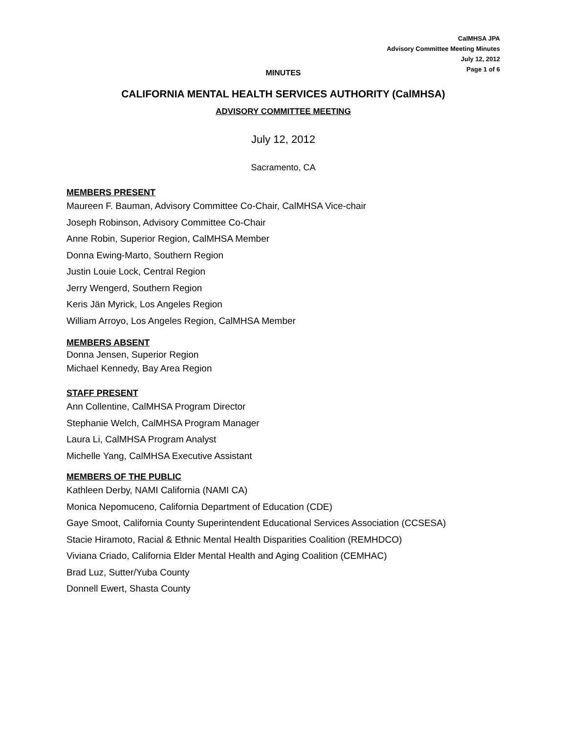CalMHSA JPA
Advisory Committee Meeting Minutes
July 12, 2012
Page 1 of 6
MINUTES
CALIFORNIA MENTAL HEALTH SERVICES AUTHORITY (CalMHSA)
ADVISORY COMMITTEE MEETING
July 12, 2012
Sacramento, CA
MEMBERS PRESENT
Maureen F. Bauman, Advisory Committee Co-Chair, CalMHSA Vice-chair
Joseph Robinson, Advisory Committee Co-Chair
Anne Robin, Superior Region, CalMHSA Member
Donna Ewing-Marto, Southern Region
Justin Louie Lock, Central Region
Jerry Wengerd, Southern Region
Keris Jän Myrick, Los Angeles Region
William Arroyo, Los Angeles Region, CalMHSA Member
MEMBERS ABSENT
Donna Jensen, Superior Region
Michael Kennedy, Bay Area Region
STAFF PRESENT
Ann Collentine, CalMHSA Program Director
Stephanie Welch, CalMHSA Program Manager
Laura Li, CalMHSA Program Analyst
Michelle Yang, CalMHSA Executive Assistant
MEMBERS OF THE PUBLIC
Kathleen Derby, NAMI California (NAMI CA)
Monica Nepomuceno, California Department of Education (CDE)
Gaye Smoot, California County Superintendent Educational Services Association (CCSESA)
Stacie Hiramoto, Racial & Ethnic Mental Health Disparities Coalition (REMHDCO)
Viviana Criado, California Elder Mental Health and Aging Coalition (CEMHAC)
Brad Luz, Sutter/Yuba County
Donnell Ewert, Shasta County